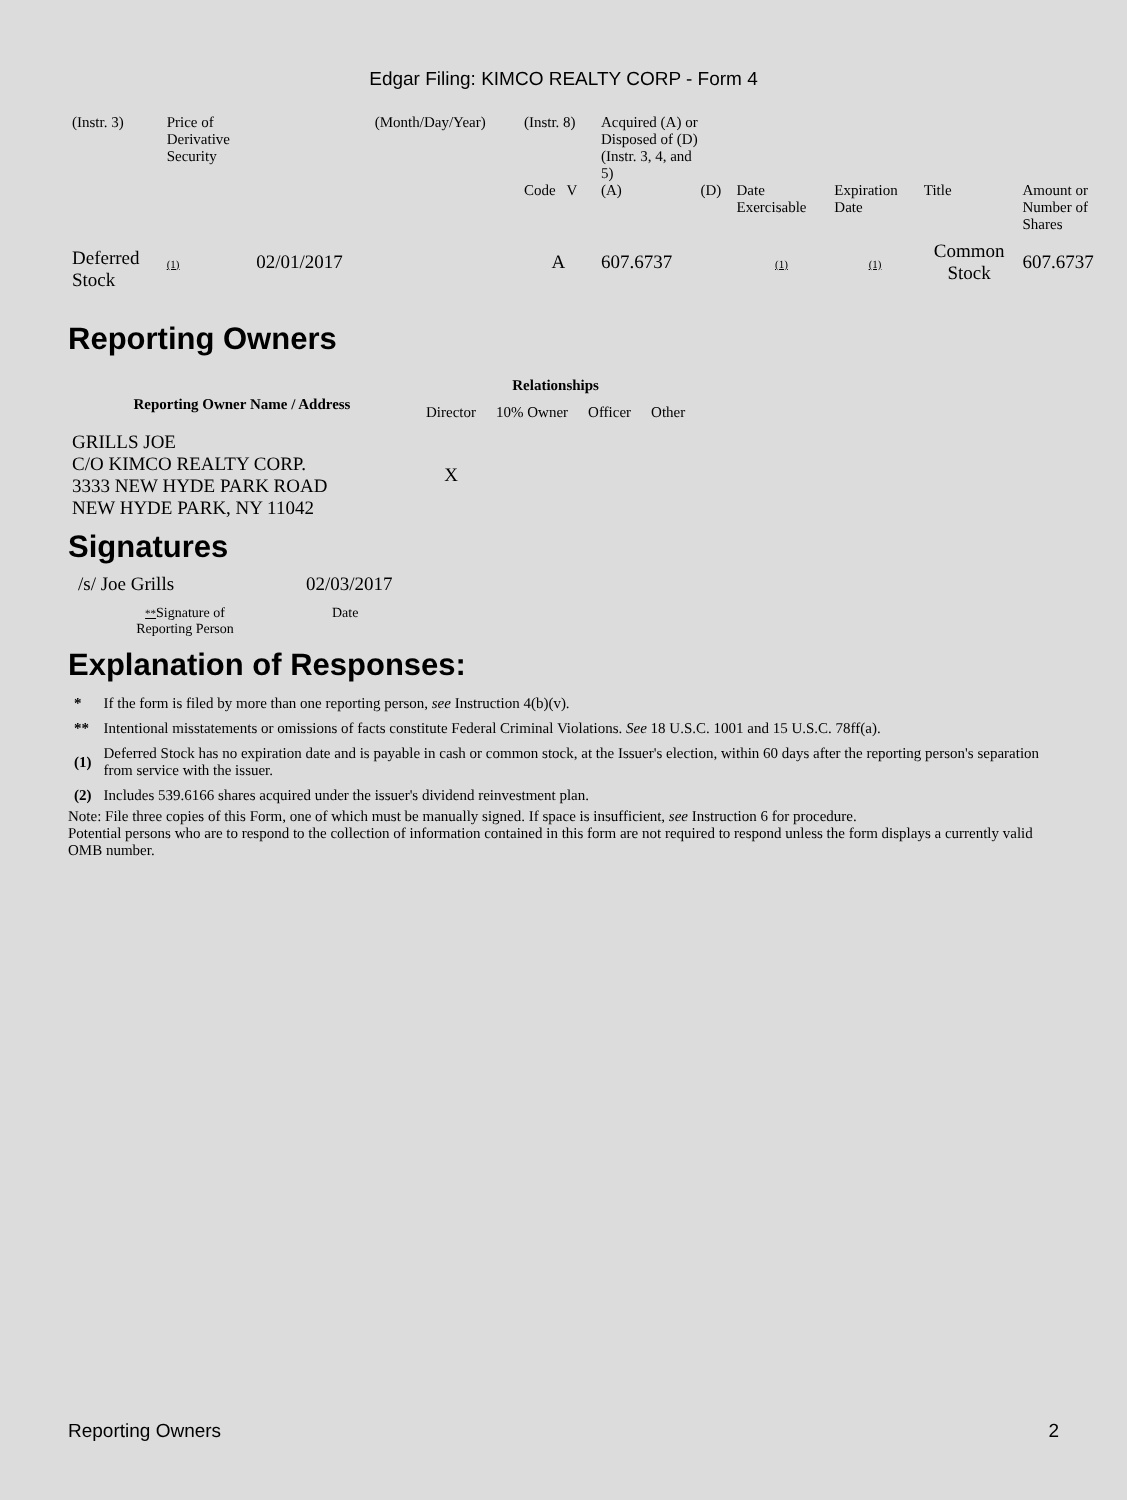Edgar Filing: KIMCO REALTY CORP - Form 4
| (Instr. 3) | Price of Derivative Security | | (Month/Day/Year) | (Instr. 8) | Acquired (A) or Disposed of (D) (Instr. 3, 4, and 5) | | | | | | |
| | | | | Code V | (A) | (D) | Date Exercisable | Expiration Date | Title | Amount or Number of Shares | |
| Deferred Stock | (1) | 02/01/2017 | | A | 607.6737 | | (1) | (1) | Common Stock | 607.6737 | |
Reporting Owners
| Reporting Owner Name / Address | Relationships | | | |
| --- | --- | --- | --- | --- |
| | Director | 10% Owner | Officer | Other |
| GRILLS JOE C/O KIMCO REALTY CORP. 3333 NEW HYDE PARK ROAD NEW HYDE PARK, NY 11042 | X | | | |
Signatures
| /s/ Joe Grills | 02/03/2017 |
| ** Signature of Reporting Person | Date |
Explanation of Responses:
| * | If the form is filed by more than one reporting person, see Instruction 4(b)(v). |
| ** | Intentional misstatements or omissions of facts constitute Federal Criminal Violations. See 18 U.S.C. 1001 and 15 U.S.C. 78ff(a). |
| (1) | Deferred Stock has no expiration date and is payable in cash or common stock, at the Issuer's election, within 60 days after the reporting person's separation from service with the issuer. |
| (2) | Includes 539.6166 shares acquired under the issuer's dividend reinvestment plan. |
Note: File three copies of this Form, one of which must be manually signed. If space is insufficient, see Instruction 6 for procedure.
Potential persons who are to respond to the collection of information contained in this form are not required to respond unless the form displays a currently valid OMB number.
Reporting Owners 2